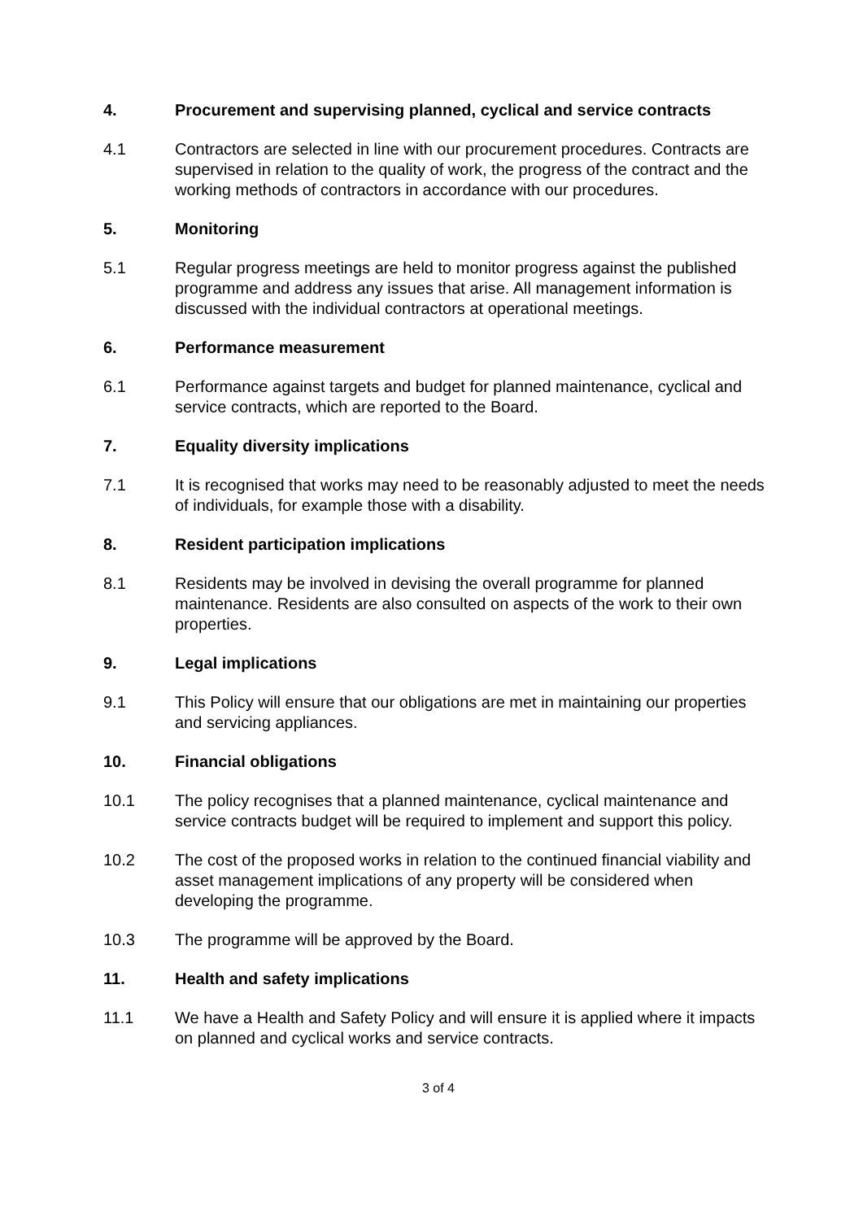4. Procurement and supervising planned, cyclical and service contracts
4.1 Contractors are selected in line with our procurement procedures. Contracts are supervised in relation to the quality of work, the progress of the contract and the working methods of contractors in accordance with our procedures.
5. Monitoring
5.1 Regular progress meetings are held to monitor progress against the published programme and address any issues that arise. All management information is discussed with the individual contractors at operational meetings.
6. Performance measurement
6.1 Performance against targets and budget for planned maintenance, cyclical and service contracts, which are reported to the Board.
7. Equality diversity implications
7.1 It is recognised that works may need to be reasonably adjusted to meet the needs of individuals, for example those with a disability.
8. Resident participation implications
8.1 Residents may be involved in devising the overall programme for planned maintenance. Residents are also consulted on aspects of the work to their own properties.
9. Legal implications
9.1 This Policy will ensure that our obligations are met in maintaining our properties and servicing appliances.
10. Financial obligations
10.1 The policy recognises that a planned maintenance, cyclical maintenance and service contracts budget will be required to implement and support this policy.
10.2 The cost of the proposed works in relation to the continued financial viability and asset management implications of any property will be considered when developing the programme.
10.3 The programme will be approved by the Board.
11. Health and safety implications
11.1 We have a Health and Safety Policy and will ensure it is applied where it impacts on planned and cyclical works and service contracts.
3 of 4